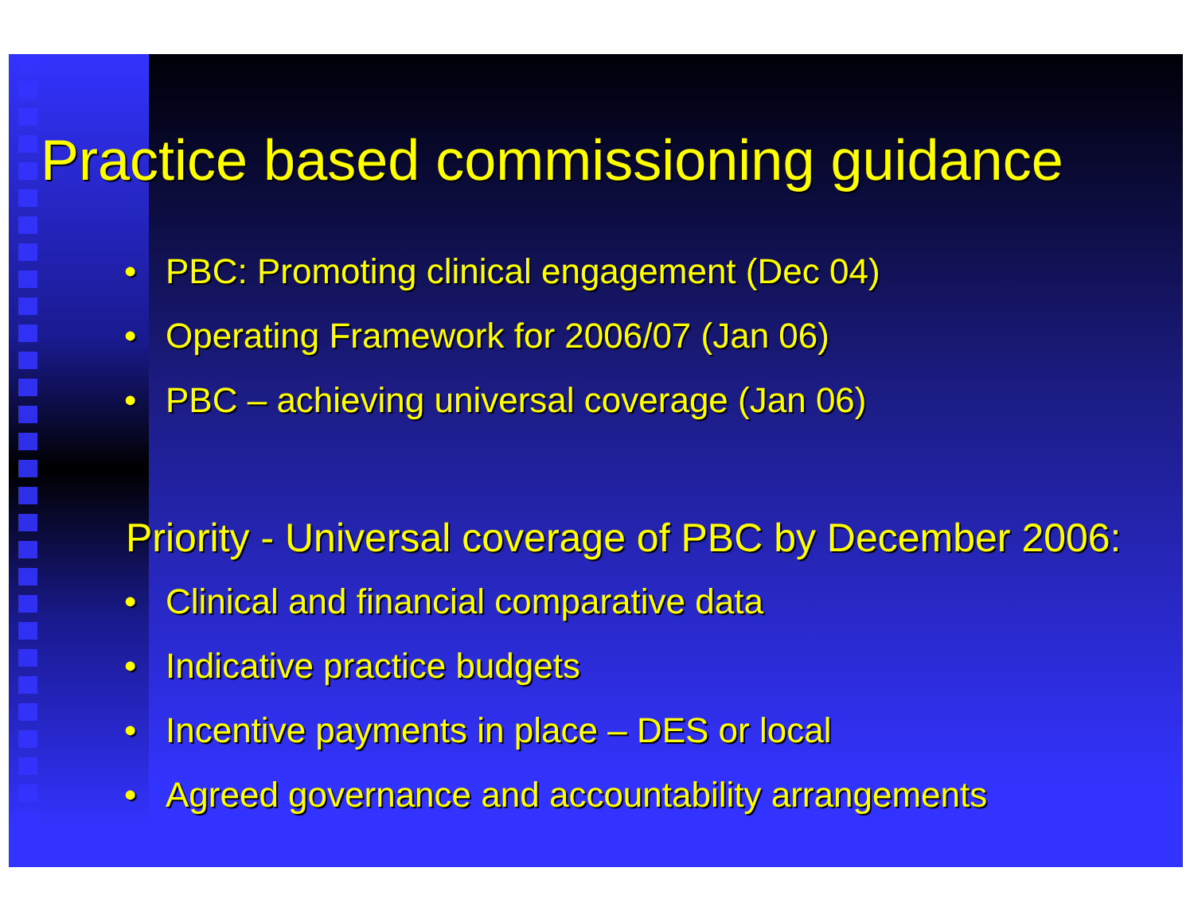Practice based commissioning guidance
• PBC: Promoting clinical engagement (Dec 04)
• Operating Framework for 2006/07 (Jan 06)
• PBC – achieving universal coverage (Jan 06)
Priority - Universal coverage of PBC by December 2006:
• Clinical and financial comparative data
• Indicative practice budgets
• Incentive payments in place – DES or local
• Agreed governance and accountability arrangements